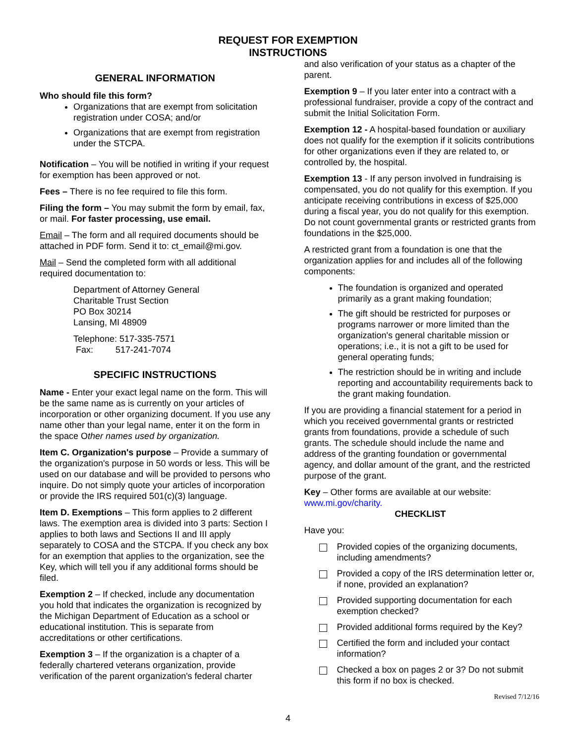REQUEST FOR EXEMPTION
INSTRUCTIONS
GENERAL INFORMATION
Who should file this form?
Organizations that are exempt from solicitation registration under COSA; and/or
Organizations that are exempt from registration under the STCPA.
Notification – You will be notified in writing if your request for exemption has been approved or not.
Fees – There is no fee required to file this form.
Filing the form – You may submit the form by email, fax, or mail. For faster processing, use email.
Email – The form and all required documents should be attached in PDF form. Send it to: ct_email@mi.gov.
Mail – Send the completed form with all additional required documentation to:
Department of Attorney General
Charitable Trust Section
PO Box 30214
Lansing, MI 48909
Telephone: 517-335-7571
Fax: 517-241-7074
SPECIFIC INSTRUCTIONS
Name - Enter your exact legal name on the form. This will be the same name as is currently on your articles of incorporation or other organizing document. If you use any name other than your legal name, enter it on the form in the space Other names used by organization.
Item C. Organization's purpose – Provide a summary of the organization's purpose in 50 words or less. This will be used on our database and will be provided to persons who inquire. Do not simply quote your articles of incorporation or provide the IRS required 501(c)(3) language.
Item D. Exemptions – This form applies to 2 different laws. The exemption area is divided into 3 parts: Section I applies to both laws and Sections II and III apply separately to COSA and the STCPA. If you check any box for an exemption that applies to the organization, see the Key, which will tell you if any additional forms should be filed.
Exemption 2 – If checked, include any documentation you hold that indicates the organization is recognized by the Michigan Department of Education as a school or educational institution. This is separate from accreditations or other certifications.
Exemption 3 – If the organization is a chapter of a federally chartered veterans organization, provide verification of the parent organization's federal charter
and also verification of your status as a chapter of the parent.
Exemption 9 – If you later enter into a contract with a professional fundraiser, provide a copy of the contract and submit the Initial Solicitation Form.
Exemption 12 - A hospital-based foundation or auxiliary does not qualify for the exemption if it solicits contributions for other organizations even if they are related to, or controlled by, the hospital.
Exemption 13 - If any person involved in fundraising is compensated, you do not qualify for this exemption. If you anticipate receiving contributions in excess of $25,000 during a fiscal year, you do not qualify for this exemption. Do not count governmental grants or restricted grants from foundations in the $25,000.
A restricted grant from a foundation is one that the organization applies for and includes all of the following components:
The foundation is organized and operated primarily as a grant making foundation;
The gift should be restricted for purposes or programs narrower or more limited than the organization's general charitable mission or operations; i.e., it is not a gift to be used for general operating funds;
The restriction should be in writing and include reporting and accountability requirements back to the grant making foundation.
If you are providing a financial statement for a period in which you received governmental grants or restricted grants from foundations, provide a schedule of such grants. The schedule should include the name and address of the granting foundation or governmental agency, and dollar amount of the grant, and the restricted purpose of the grant.
Key – Other forms are available at our website: www.mi.gov/charity.
CHECKLIST
Have you:
Provided copies of the organizing documents, including amendments?
Provided a copy of the IRS determination letter or, if none, provided an explanation?
Provided supporting documentation for each exemption checked?
Provided additional forms required by the Key?
Certified the form and included your contact information?
Checked a box on pages 2 or 3? Do not submit this form if no box is checked.
Revised 7/12/16
4